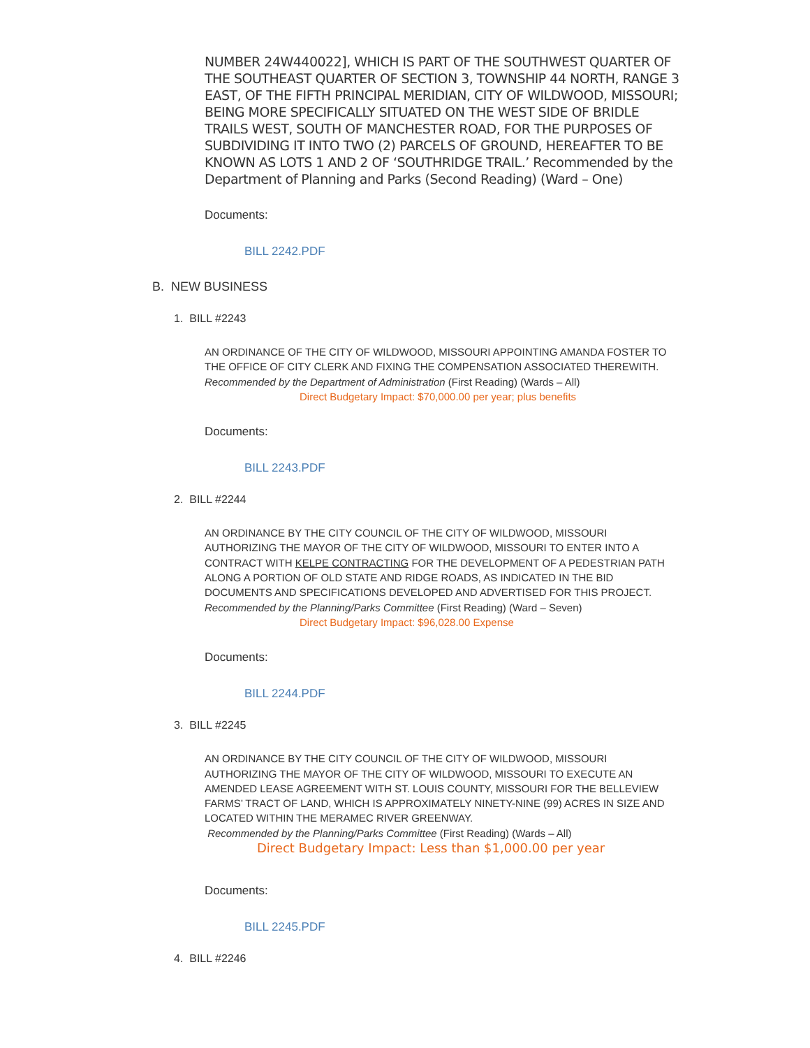NUMBER 24W440022], WHICH IS PART OF THE SOUTHWEST QUARTER OF THE SOUTHEAST QUARTER OF SECTION 3, TOWNSHIP 44 NORTH, RANGE 3 EAST, OF THE FIFTH PRINCIPAL MERIDIAN, CITY OF WILDWOOD, MISSOURI; BEING MORE SPECIFICALLY SITUATED ON THE WEST SIDE OF BRIDLE TRAILS WEST, SOUTH OF MANCHESTER ROAD, FOR THE PURPOSES OF SUBDIVIDING IT INTO TWO (2) PARCELS OF GROUND, HEREAFTER TO BE KNOWN AS LOTS 1 AND 2 OF ‘SOUTHRIDGE TRAIL.’ Recommended by the Department of Planning and Parks (Second Reading) (Ward – One)
Documents:
BILL 2242.PDF
B. NEW BUSINESS
1. BILL #2243
AN ORDINANCE OF THE CITY OF WILDWOOD, MISSOURI APPOINTING AMANDA FOSTER TO THE OFFICE OF CITY CLERK AND FIXING THE COMPENSATION ASSOCIATED THEREWITH. Recommended by the Department of Administration (First Reading) (Wards – All)
Direct Budgetary Impact: $70,000.00 per year; plus benefits
Documents:
BILL 2243.PDF
2. BILL #2244
AN ORDINANCE BY THE CITY COUNCIL OF THE CITY OF WILDWOOD, MISSOURI AUTHORIZING THE MAYOR OF THE CITY OF WILDWOOD, MISSOURI TO ENTER INTO A CONTRACT WITH KELPE CONTRACTING FOR THE DEVELOPMENT OF A PEDESTRIAN PATH ALONG A PORTION OF OLD STATE AND RIDGE ROADS, AS INDICATED IN THE BID DOCUMENTS AND SPECIFICATIONS DEVELOPED AND ADVERTISED FOR THIS PROJECT. Recommended by the Planning/Parks Committee (First Reading) (Ward – Seven)
Direct Budgetary Impact: $96,028.00 Expense
Documents:
BILL 2244.PDF
3. BILL #2245
AN ORDINANCE BY THE CITY COUNCIL OF THE CITY OF WILDWOOD, MISSOURI AUTHORIZING THE MAYOR OF THE CITY OF WILDWOOD, MISSOURI TO EXECUTE AN AMENDED LEASE AGREEMENT WITH ST. LOUIS COUNTY, MISSOURI FOR THE BELLEVIEW FARMS’ TRACT OF LAND, WHICH IS APPROXIMATELY NINETY-NINE (99) ACRES IN SIZE AND LOCATED WITHIN THE MERAMEC RIVER GREENWAY.
Recommended by the Planning/Parks Committee (First Reading) (Wards – All)
Direct Budgetary Impact: Less than $1,000.00 per year
Documents:
BILL 2245.PDF
4. BILL #2246